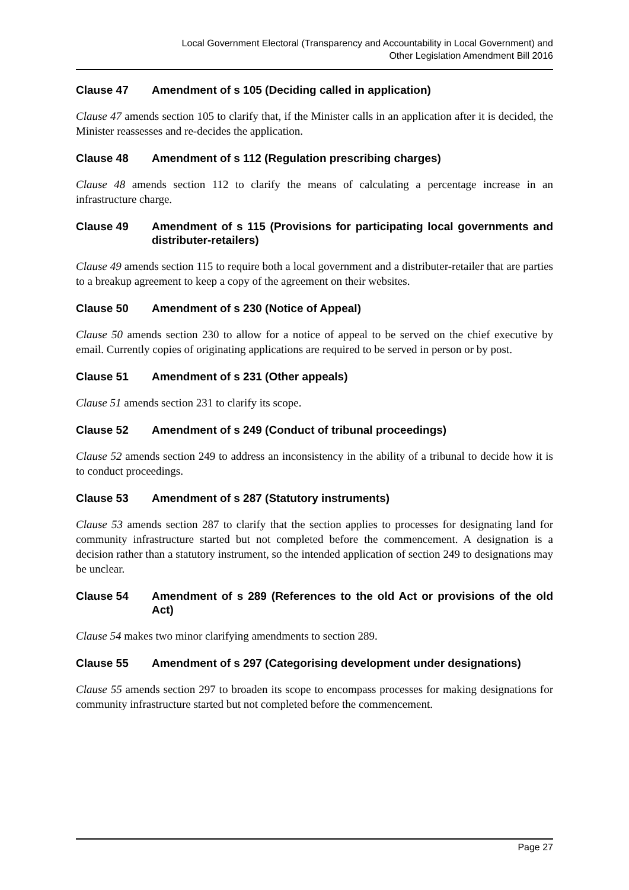Local Government Electoral (Transparency and Accountability in Local Government) and
Other Legislation Amendment Bill 2016
Clause 47 Amendment of s 105 (Deciding called in application)
Clause 47 amends section 105 to clarify that, if the Minister calls in an application after it is decided, the Minister reassesses and re-decides the application.
Clause 48 Amendment of s 112 (Regulation prescribing charges)
Clause 48 amends section 112 to clarify the means of calculating a percentage increase in an infrastructure charge.
Clause 49 Amendment of s 115 (Provisions for participating local governments and distributer-retailers)
Clause 49 amends section 115 to require both a local government and a distributer-retailer that are parties to a breakup agreement to keep a copy of the agreement on their websites.
Clause 50 Amendment of s 230 (Notice of Appeal)
Clause 50 amends section 230 to allow for a notice of appeal to be served on the chief executive by email. Currently copies of originating applications are required to be served in person or by post.
Clause 51 Amendment of s 231 (Other appeals)
Clause 51 amends section 231 to clarify its scope.
Clause 52 Amendment of s 249 (Conduct of tribunal proceedings)
Clause 52 amends section 249 to address an inconsistency in the ability of a tribunal to decide how it is to conduct proceedings.
Clause 53 Amendment of s 287 (Statutory instruments)
Clause 53 amends section 287 to clarify that the section applies to processes for designating land for community infrastructure started but not completed before the commencement. A designation is a decision rather than a statutory instrument, so the intended application of section 249 to designations may be unclear.
Clause 54 Amendment of s 289 (References to the old Act or provisions of the old Act)
Clause 54 makes two minor clarifying amendments to section 289.
Clause 55 Amendment of s 297 (Categorising development under designations)
Clause 55 amends section 297 to broaden its scope to encompass processes for making designations for community infrastructure started but not completed before the commencement.
Page 27